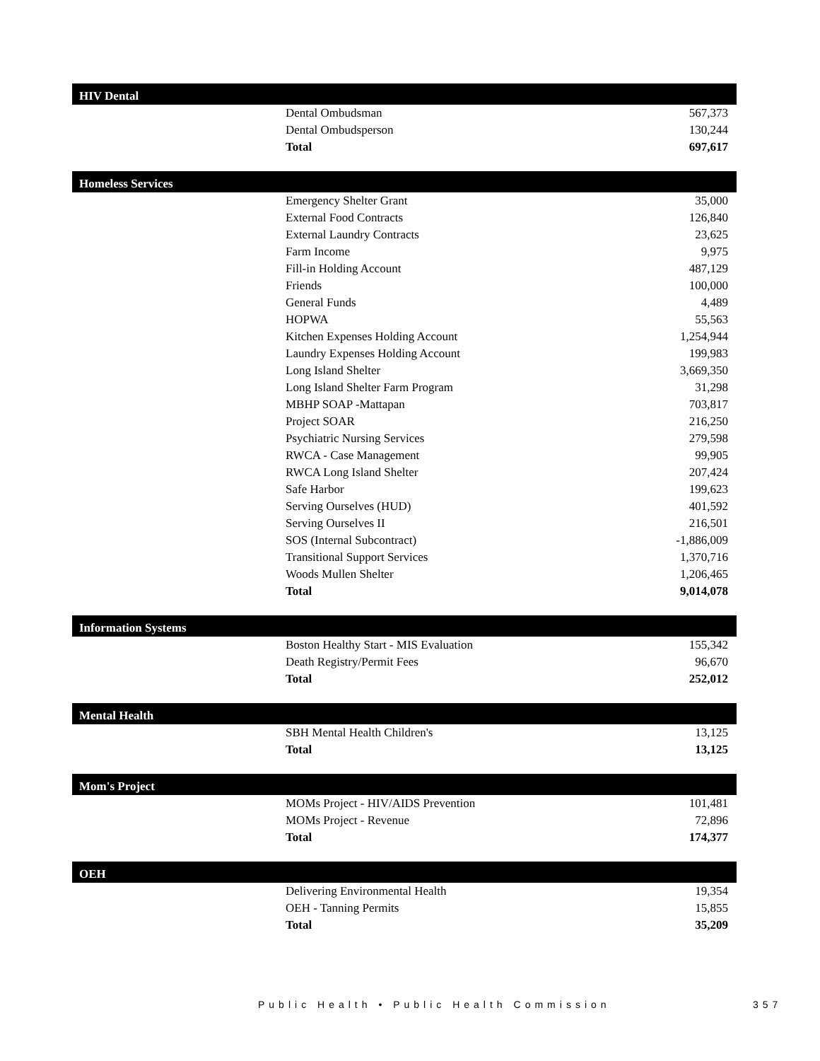| HIV Dental | | |
| --- | --- | --- |
| | Dental Ombudsman | 567,373 |
| | Dental Ombudsperson | 130,244 |
| | Total | 697,617 |
| Homeless Services | | |
| --- | --- | --- |
| | Emergency Shelter Grant | 35,000 |
| | External Food Contracts | 126,840 |
| | External Laundry Contracts | 23,625 |
| | Farm Income | 9,975 |
| | Fill-in Holding Account | 487,129 |
| | Friends | 100,000 |
| | General Funds | 4,489 |
| | HOPWA | 55,563 |
| | Kitchen Expenses Holding Account | 1,254,944 |
| | Laundry Expenses Holding Account | 199,983 |
| | Long Island Shelter | 3,669,350 |
| | Long Island Shelter Farm Program | 31,298 |
| | MBHP SOAP -Mattapan | 703,817 |
| | Project SOAR | 216,250 |
| | Psychiatric Nursing Services | 279,598 |
| | RWCA - Case Management | 99,905 |
| | RWCA Long Island Shelter | 207,424 |
| | Safe Harbor | 199,623 |
| | Serving Ourselves (HUD) | 401,592 |
| | Serving Ourselves II | 216,501 |
| | SOS (Internal Subcontract) | -1,886,009 |
| | Transitional Support Services | 1,370,716 |
| | Woods Mullen Shelter | 1,206,465 |
| | Total | 9,014,078 |
| Information Systems | | |
| --- | --- | --- |
| | Boston Healthy Start - MIS Evaluation | 155,342 |
| | Death Registry/Permit Fees | 96,670 |
| | Total | 252,012 |
| Mental Health | | |
| --- | --- | --- |
| | SBH Mental Health Children's | 13,125 |
| | Total | 13,125 |
| Mom's Project | | |
| --- | --- | --- |
| | MOMs Project - HIV/AIDS Prevention | 101,481 |
| | MOMs Project - Revenue | 72,896 |
| | Total | 174,377 |
| OEH | | |
| --- | --- | --- |
| | Delivering Environmental Health | 19,354 |
| | OEH - Tanning Permits | 15,855 |
| | Total | 35,209 |
Public Health • Public Health Commission
357